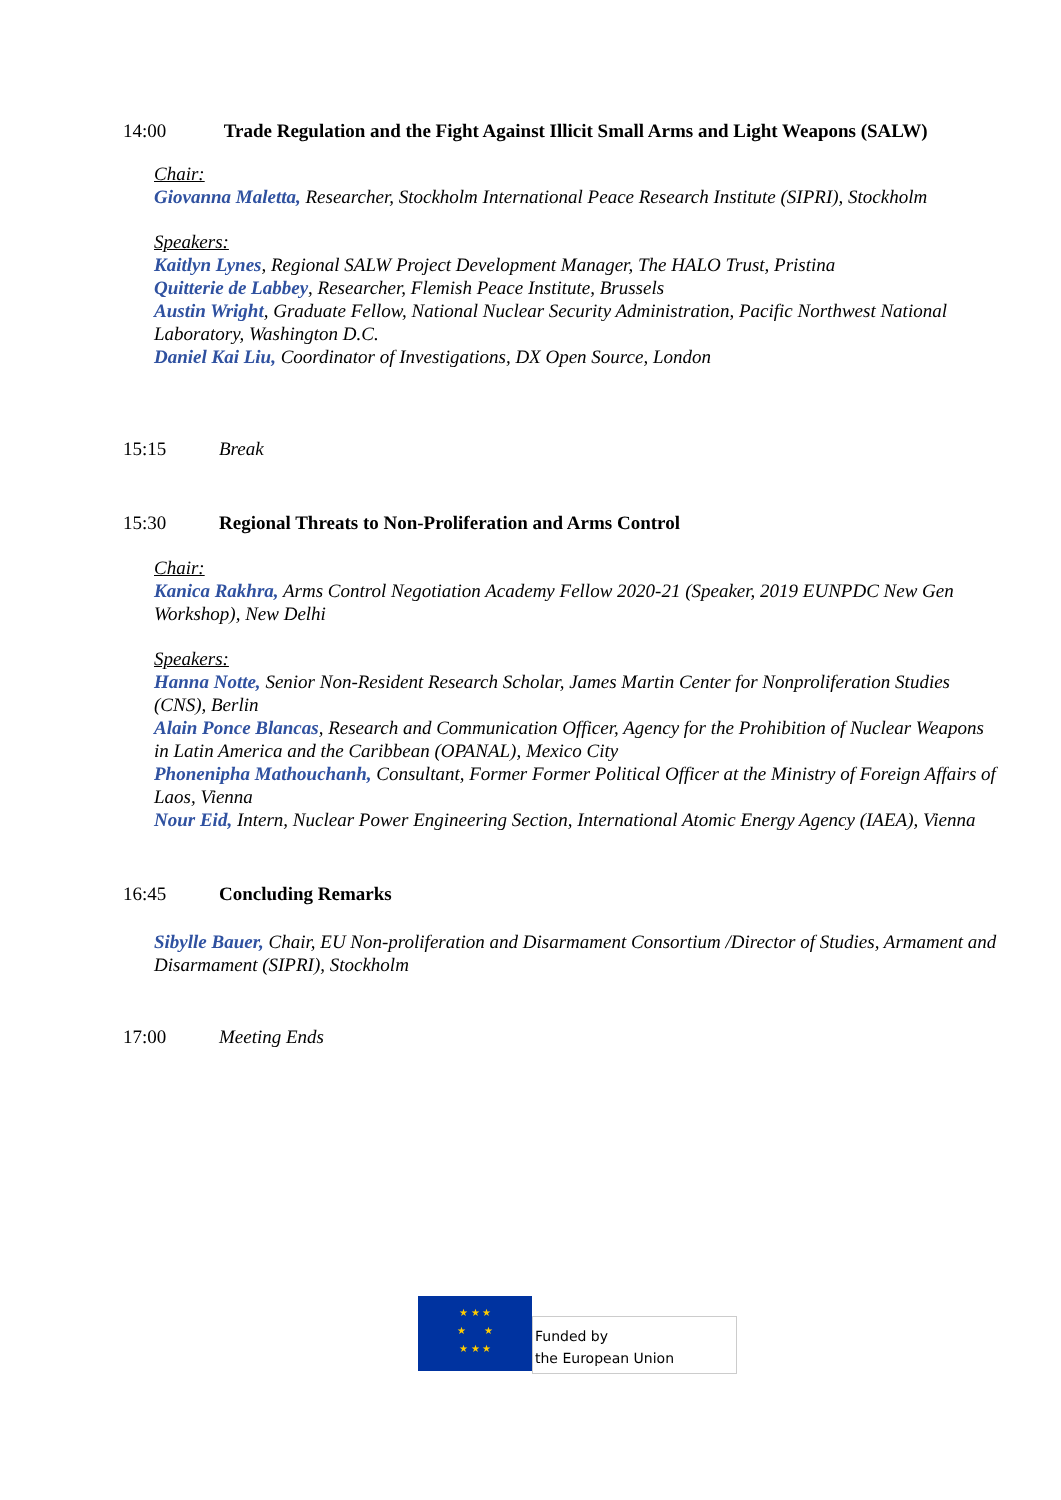14:00 Trade Regulation and the Fight Against Illicit Small Arms and Light Weapons (SALW)
Chair:
Giovanna Maletta, Researcher, Stockholm International Peace Research Institute (SIPRI), Stockholm
Speakers:
Kaitlyn Lynes, Regional SALW Project Development Manager, The HALO Trust, Pristina
Quitterie de Labbey, Researcher, Flemish Peace Institute, Brussels
Austin Wright, Graduate Fellow, National Nuclear Security Administration, Pacific Northwest National Laboratory, Washington D.C.
Daniel Kai Liu, Coordinator of Investigations, DX Open Source, London
15:15 Break
15:30 Regional Threats to Non-Proliferation and Arms Control
Chair:
Kanica Rakhra, Arms Control Negotiation Academy Fellow 2020-21 (Speaker, 2019 EUNPDC New Gen Workshop), New Delhi
Speakers:
Hanna Notte, Senior Non-Resident Research Scholar, James Martin Center for Nonproliferation Studies (CNS), Berlin
Alain Ponce Blancas, Research and Communication Officer, Agency for the Prohibition of Nuclear Weapons in Latin America and the Caribbean (OPANAL), Mexico City
Phonenipha Mathouchanh, Consultant, Former Former Political Officer at the Ministry of Foreign Affairs of Laos, Vienna
Nour Eid, Intern, Nuclear Power Engineering Section, International Atomic Energy Agency (IAEA), Vienna
16:45 Concluding Remarks
Sibylle Bauer, Chair, EU Non-proliferation and Disarmament Consortium /Director of Studies, Armament and Disarmament (SIPRI), Stockholm
17:00 Meeting Ends
★ ★ ★
★ ★
★ ★ ★
Funded by
the European Union